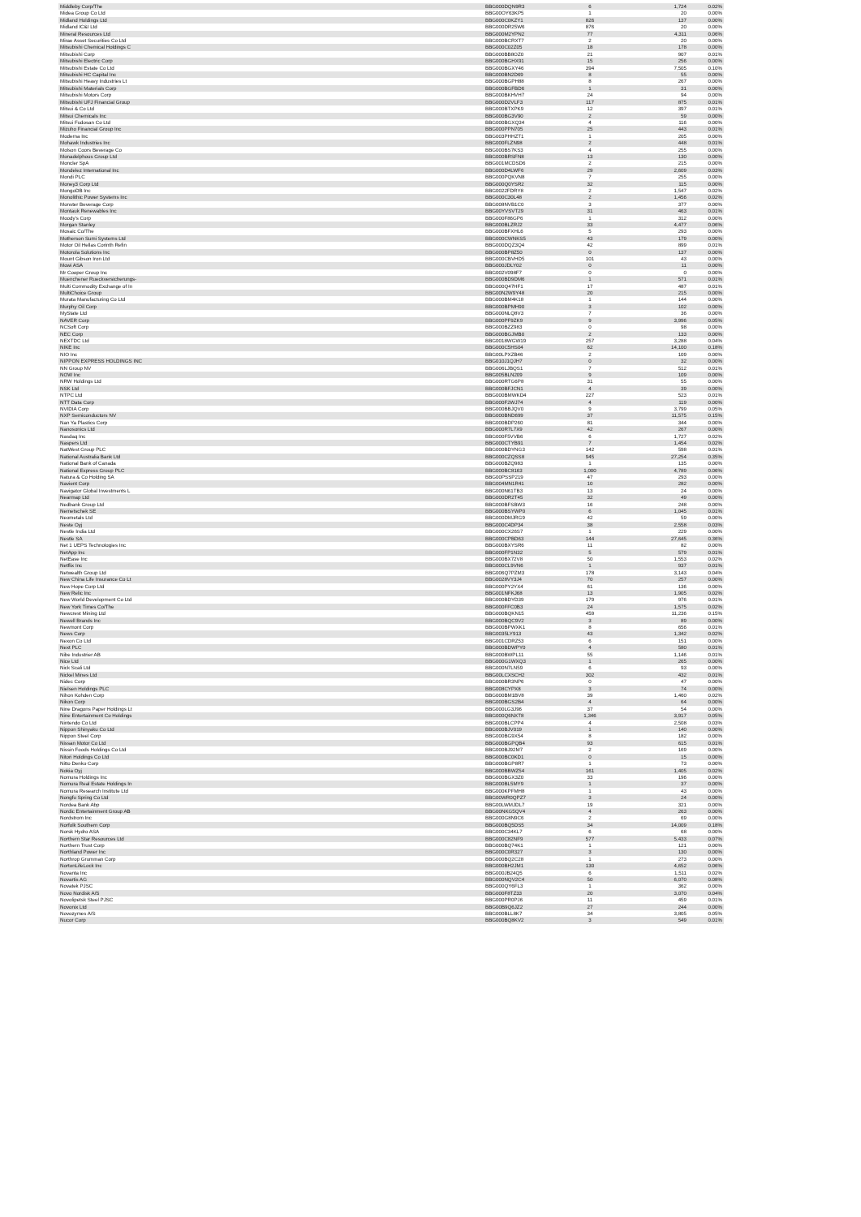| Middleby Corp/The | BBG000DQN9R3 | 6 | 1,724 | 0.02% |
| Midea Group Co Ltd | BBG00OY63KP5 | 1 | 20 | 0.00% |
| Midland Holdings Ltd | BBG000C0KZY1 | 826 | 137 | 0.00% |
| Midland IC&I Ltd | BBG000DR25W6 | 876 | 20 | 0.00% |
| Mineral Resources Ltd | BBG000M2YPN2 | 77 | 4,311 | 0.06% |
| Mirae Asset Securities Co Ltd | BBG000BCRXT7 | 2 | 20 | 0.00% |
| Mitsubishi Chemical Holdings C | BBG000C02Z05 | 18 | 178 | 0.00% |
| Mitsubishi Corp | BBG000BB8OZ0 | 21 | 907 | 0.01% |
| Mitsubishi Electric Corp | BBG000BGHX91 | 15 | 256 | 0.00% |
| Mitsubishi Estate Co Ltd | BBG000BGXY46 | 394 | 7,505 | 0.10% |
| Mitsubishi HC Capital Inc | BBG000BN2D69 | 8 | 55 | 0.00% |
| Mitsubishi Heavy Industries Lt | BBG000BGPH88 | 8 | 267 | 0.00% |
| Mitsubishi Materials Corp | BBG000BGFBD6 | 1 | 31 | 0.00% |
| Mitsubishi Motors Corp | BBG000BKHVH7 | 24 | 94 | 0.00% |
| Mitsubishi UFJ Financial Group | BBG000D2VLF3 | 117 | 875 | 0.01% |
| Mitsui & Co Ltd | BBG000BTXPK9 | 12 | 397 | 0.01% |
| Mitsui Chemicals Inc | BBG000BG3V90 | 2 | 59 | 0.00% |
| Mitsui Fudosan Co Ltd | BBG000BGXQ34 | 4 | 116 | 0.00% |
| Mizuho Financial Group Inc | BBG000PPN705 | 25 | 443 | 0.01% |
| Moderna Inc | BBG003PHHZT1 | 1 | 205 | 0.00% |
| Mohawk Industries Inc | BBG000FLZN98 | 2 | 448 | 0.01% |
| Molson Coors Beverage Co | BBG000BS7KS3 | 4 | 255 | 0.00% |
| Monadelphous Group Ltd | BBG000BRSFN8 | 13 | 130 | 0.00% |
| Moncler SpA | BBG001MCDSD6 | 2 | 215 | 0.00% |
| Mondelez International Inc | BBG000D4LWF6 | 29 | 2,609 | 0.03% |
| Mondi PLC | BBG000PQKVN8 | 7 | 255 | 0.00% |
| Money3 Corp Ltd | BBG000Q0YSR2 | 32 | 115 | 0.00% |
| MongoDB Inc | BBG0022FDRY8 | 2 | 1,547 | 0.02% |
| Monolithic Power Systems Inc | BBG000C30L48 | 2 | 1,456 | 0.02% |
| Monster Beverage Corp | BBG008NVB1C0 | 3 | 377 | 0.00% |
| Montauk Renewables Inc | BBG00YVSVT29 | 31 | 463 | 0.01% |
| Moody's Corp | BBG000F86GP6 | 1 | 312 | 0.00% |
| Morgan Stanley | BBG000BLZRJ2 | 33 | 4,477 | 0.06% |
| Mosaic Co/The | BBG000BFXHL6 | 5 | 293 | 0.00% |
| Motherson Sumi Systems Ltd | BBG000CWNKS5 | 43 | 179 | 0.00% |
| Motor Oil Hellas Corinth Refin | BBG000DQZ3Q4 | 42 | 899 | 0.01% |
| Motorola Solutions Inc | BBG000BP8Z50 | 0 | 137 | 0.00% |
| Mount Gibson Iron Ltd | BBG000CBVHD5 | 101 | 43 | 0.00% |
| Mowi ASA | BBG000JDLY02 | 0 | 11 | 0.00% |
| Mr Cooper Group Inc | BBG002V098F7 | 0 | 0 | 0.00% |
| Muenchener Rueckversicherungs- | BBG000BD9DM6 | 1 | 571 | 0.01% |
| Multi Commodity Exchange of In | BBG000Q47HF1 | 17 | 487 | 0.01% |
| MultiChoice Group | BBG00N2W9Y48 | 20 | 215 | 0.00% |
| Murata Manufacturing Co Ltd | BBG000BM4K18 | 1 | 144 | 0.00% |
| Murphy Oil Corp | BBG000BPMH90 | 3 | 102 | 0.00% |
| MyState Ltd | BBG000NLQ8V3 | 7 | 36 | 0.00% |
| NAVER Corp | BBG000PF9ZK9 | 9 | 3,996 | 0.05% |
| NCSoft Corp | BBG000BZZ983 | 0 | 98 | 0.00% |
| NEC Corp | BBG000BGJMB0 | 2 | 133 | 0.00% |
| NEXTDC Ltd | BBG0018WGW19 | 257 | 3,288 | 0.04% |
| NIKE Inc | BBG000C5HS04 | 62 | 14,100 | 0.18% |
| NIO Inc | BBG00LPXZB46 | 2 | 109 | 0.00% |
| NIPPON EXPRESS HOLDINGS INC | BBG010J1QJH7 | 0 | 32 | 0.00% |
| NN Group NV | BBG006LJBQS1 | 7 | 512 | 0.01% |
| NOW Inc | BBG005BLN209 | 9 | 109 | 0.00% |
| NRW Holdings Ltd | BBG000RTG6P8 | 31 | 55 | 0.00% |
| NSK Ltd | BBG000BFJCN1 | 4 | 39 | 0.00% |
| NTPC Ltd | BBG000BMWKD4 | 227 | 523 | 0.01% |
| NTT Data Corp | BBG000F2WJ74 | 4 | 119 | 0.00% |
| NVIDIA Corp | BBG000BBJQV0 | 9 | 3,799 | 0.05% |
| NXP Semiconductors NV | BBG000BND699 | 37 | 11,575 | 0.15% |
| Nan Ya Plastics Corp | BBG000BDP260 | 81 | 344 | 0.00% |
| Nanosonics Ltd | BBG000R7L7X9 | 42 | 267 | 0.00% |
| Nasdaq Inc | BBG000F5VVB6 | 6 | 1,727 | 0.02% |
| Naspers Ltd | BBG000CTYB91 | 7 | 1,454 | 0.02% |
| NatWest Group PLC | BBG000BDYNG3 | 142 | 598 | 0.01% |
| National Australia Bank Ltd | BBG000CZQSS8 | 945 | 27,254 | 0.35% |
| National Bank of Canada | BBG000BZQ983 | 1 | 135 | 0.00% |
| National Express Group PLC | BBG000BC8163 | 1,000 | 4,789 | 0.06% |
| Natura & Co Holding SA | BBG00PSSP219 | 47 | 293 | 0.00% |
| Navient Corp | BBG004MN1R41 | 10 | 282 | 0.00% |
| Navigator Global Investments L | BBG000N61TB3 | 13 | 24 | 0.00% |
| Nearmap Ltd | BBG000DR2T45 | 32 | 49 | 0.00% |
| Nedbank Group Ltd | BBG000BFSBW3 | 16 | 248 | 0.00% |
| Nemetschek SE | BBG000BSYWP0 | 6 | 1,045 | 0.01% |
| Neometals Ltd | BBG000DMJRG9 | 42 | 59 | 0.00% |
| Neste Oyj | BBG000C4DP34 | 38 | 2,558 | 0.03% |
| Nestle India Ltd | BBG000CX26S7 | 1 | 229 | 0.00% |
| Nestle SA | BBG000CPBD63 | 144 | 27,645 | 0.36% |
| Net 1 UEPS Technologies Inc | BBG000BXYSR6 | 11 | 82 | 0.00% |
| NetApp Inc | BBG000FP1N32 | 5 | 579 | 0.01% |
| NetEase Inc | BBG000BX72V8 | 50 | 1,553 | 0.02% |
| Netflix Inc | BBG000CL9VN6 | 1 | 937 | 0.01% |
| Netwealth Group Ltd | BBG006Q7PZM3 | 178 | 3,143 | 0.04% |
| New China Life Insurance Co Lt | BBG0028VY3J4 | 70 | 257 | 0.00% |
| New Hope Corp Ltd | BBG000PY2YX4 | 61 | 136 | 0.00% |
| New Relic Inc | BBG001NFKJ68 | 13 | 1,905 | 0.02% |
| New World Development Co Ltd | BBG000BDYD39 | 179 | 976 | 0.01% |
| New York Times Co/The | BBG000FFC0B3 | 24 | 1,575 | 0.02% |
| Newcrest Mining Ltd | BBG000BQKN15 | 459 | 11,236 | 0.15% |
| Newell Brands Inc | BBG000BQC9V2 | 3 | 89 | 0.00% |
| Newmont Corp | BBG000BPWXK1 | 8 | 656 | 0.01% |
| News Corp | BBG0035LY913 | 43 | 1,342 | 0.02% |
| Nexon Co Ltd | BBG001CDRZ53 | 6 | 151 | 0.00% |
| Next PLC | BBG000BDWPY0 | 4 | 580 | 0.01% |
| Nibe Industrier AB | BBG000BWPL11 | 55 | 1,146 | 0.01% |
| Nice Ltd | BBG000G1WXQ3 | 1 | 265 | 0.00% |
| Nick Scali Ltd | BBG000N7LN59 | 6 | 93 | 0.00% |
| Nickel Mines Ltd | BBG00LCXSCH2 | 302 | 432 | 0.01% |
| Nidec Corp | BBG000BR3NP6 | 0 | 47 | 0.00% |
| Nielsen Holdings PLC | BBG008CYPX8 | 3 | 74 | 0.00% |
| Nihon Kohden Corp | BBG000BM1BV8 | 39 | 1,460 | 0.02% |
| Nikon Corp | BBG000BGS2B4 | 4 | 64 | 0.00% |
| Nine Dragons Paper Holdings Lt | BBG000LG3J96 | 37 | 54 | 0.00% |
| Nine Entertainment Co Holdings | BBG000Q6NXT8 | 1,346 | 3,917 | 0.05% |
| Nintendo Co Ltd | BBG000BLCPP4 | 4 | 2,508 | 0.03% |
| Nippon Shinyaku Co Ltd | BBG000BJV019 | 1 | 140 | 0.00% |
| Nippon Steel Corp | BBG000BG9X54 | 8 | 182 | 0.00% |
| Nissan Motor Co Ltd | BBG000BGPQB4 | 93 | 615 | 0.01% |
| Nissin Foods Holdings Co Ltd | BBG000BJ92M7 | 2 | 169 | 0.00% |
| Nitori Holdings Co Ltd | BBG000BC0KD1 | 0 | 15 | 0.00% |
| Nitto Denko Corp | BBG000BGP8R7 | 1 | 73 | 0.00% |
| Nokia Oyj | BBG000BBWZ54 | 161 | 1,405 | 0.02% |
| Nomura Holdings Inc | BBG000BGX3Z0 | 33 | 196 | 0.00% |
| Nomura Real Estate Holdings In | BBG000BL5MY9 | 1 | 37 | 0.00% |
| Nomura Research Institute Ltd | BBG000KPFMH8 | 1 | 43 | 0.00% |
| Nongfu Spring Co Ltd | BBG00WR0QPZ7 | 3 | 24 | 0.00% |
| Nordea Bank Abp | BBG00LWMJDL7 | 19 | 321 | 0.00% |
| Nordic Entertainment Group AB | BBG00NKG5QV4 | 4 | 263 | 0.00% |
| Nordstrom Inc | BBG000G8N9C6 | 2 | 69 | 0.00% |
| Norfolk Southern Corp | BBG000BQ5DS5 | 34 | 14,009 | 0.18% |
| Norsk Hydro ASA | BBG000C34KL7 | 6 | 68 | 0.00% |
| Northern Star Resources Ltd | BBG000C82NF9 | 577 | 5,433 | 0.07% |
| Northern Trust Corp | BBG000BQ74K1 | 1 | 121 | 0.00% |
| Northland Power Inc | BBG000C0R327 | 3 | 130 | 0.00% |
| Northrop Grumman Corp | BBG000BQ2C28 | 1 | 273 | 0.00% |
| NortonLifeLock Inc | BBG000BH2JM1 | 130 | 4,652 | 0.06% |
| Novanta Inc | BBG000JB24Q5 | 6 | 1,511 | 0.02% |
| Novartis AG | BBG000NQV2C4 | 50 | 6,070 | 0.08% |
| Novatek PJSC | BBG000QY6FL3 | 1 | 362 | 0.00% |
| Novo Nordisk A/S | BBG000F8TZ33 | 20 | 3,070 | 0.04% |
| Novolipetsk Steel PJSC | BBG000PR0PJ6 | 11 | 459 | 0.01% |
| Novonix Ltd | BBG00B9Q6JZ2 | 27 | 244 | 0.00% |
| Novozymes A/S | BBG000BLL8K7 | 34 | 3,805 | 0.05% |
| Nucor Corp | BBG000BQ8KV2 | 3 | 549 | 0.01% |